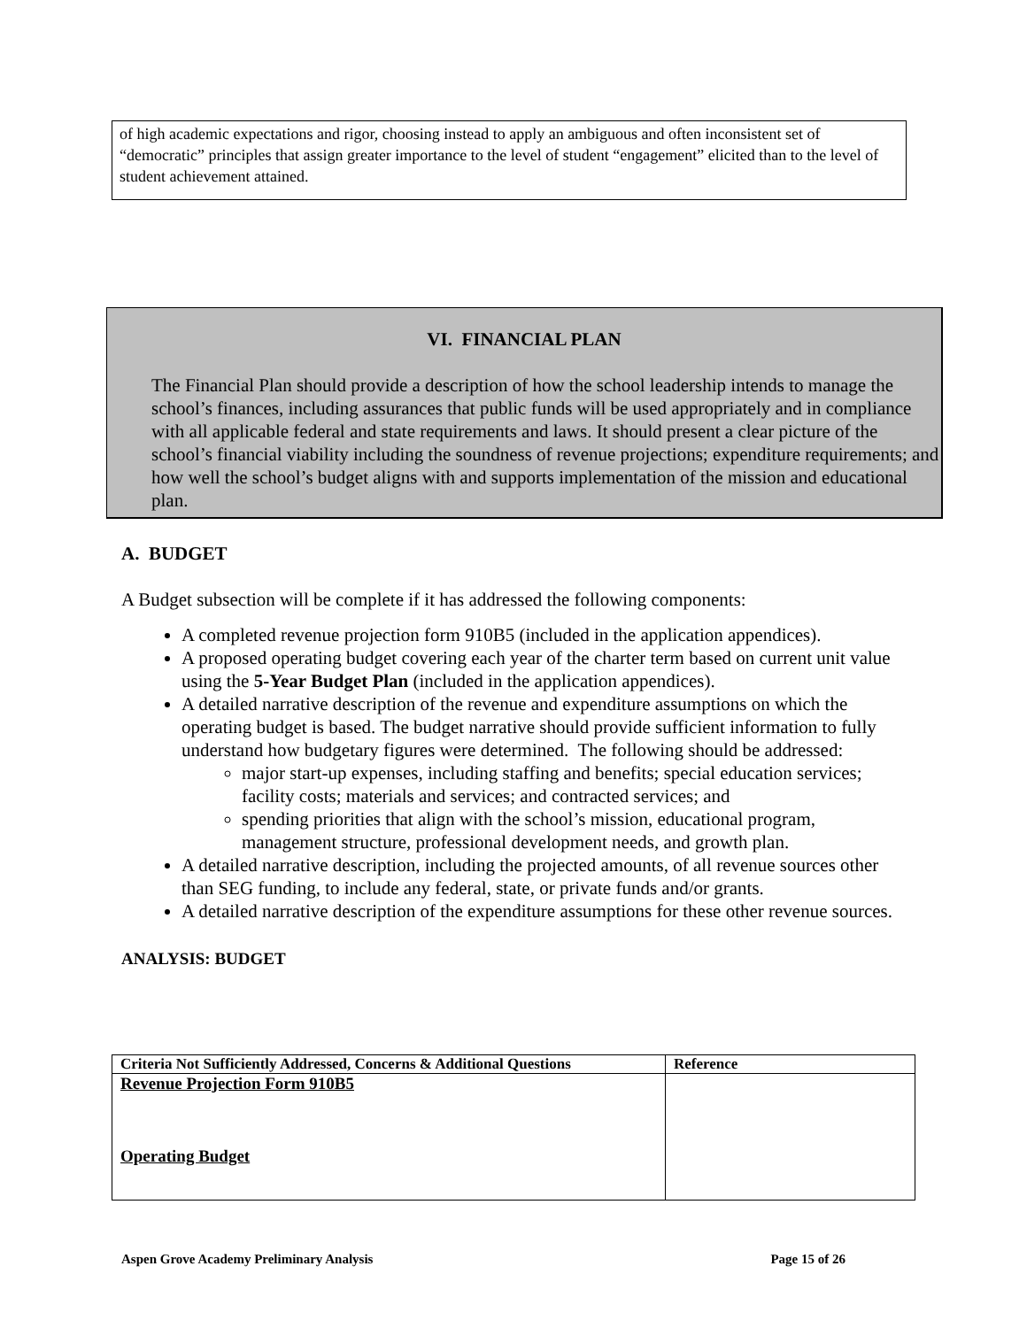of high academic expectations and rigor, choosing instead to apply an ambiguous and often inconsistent set of “democratic” principles that assign greater importance to the level of student “engagement” elicited than to the level of student achievement attained.
VI. FINANCIAL PLAN
The Financial Plan should provide a description of how the school leadership intends to manage the school’s finances, including assurances that public funds will be used appropriately and in compliance with all applicable federal and state requirements and laws. It should present a clear picture of the school’s financial viability including the soundness of revenue projections; expenditure requirements; and how well the school’s budget aligns with and supports implementation of the mission and educational plan.
A. BUDGET
A Budget subsection will be complete if it has addressed the following components:
A completed revenue projection form 910B5 (included in the application appendices).
A proposed operating budget covering each year of the charter term based on current unit value using the 5-Year Budget Plan (included in the application appendices).
A detailed narrative description of the revenue and expenditure assumptions on which the operating budget is based. The budget narrative should provide sufficient information to fully understand how budgetary figures were determined. The following should be addressed:
major start-up expenses, including staffing and benefits; special education services; facility costs; materials and services; and contracted services; and
spending priorities that align with the school’s mission, educational program, management structure, professional development needs, and growth plan.
A detailed narrative description, including the projected amounts, of all revenue sources other than SEG funding, to include any federal, state, or private funds and/or grants.
A detailed narrative description of the expenditure assumptions for these other revenue sources.
ANALYSIS: BUDGET
| Criteria Not Sufficiently Addressed, Concerns & Additional Questions | Reference |
| --- | --- |
| Revenue Projection Form 910B5 Operating Budget | |
Aspen Grove Academy Preliminary Analysis Page 15 of 26